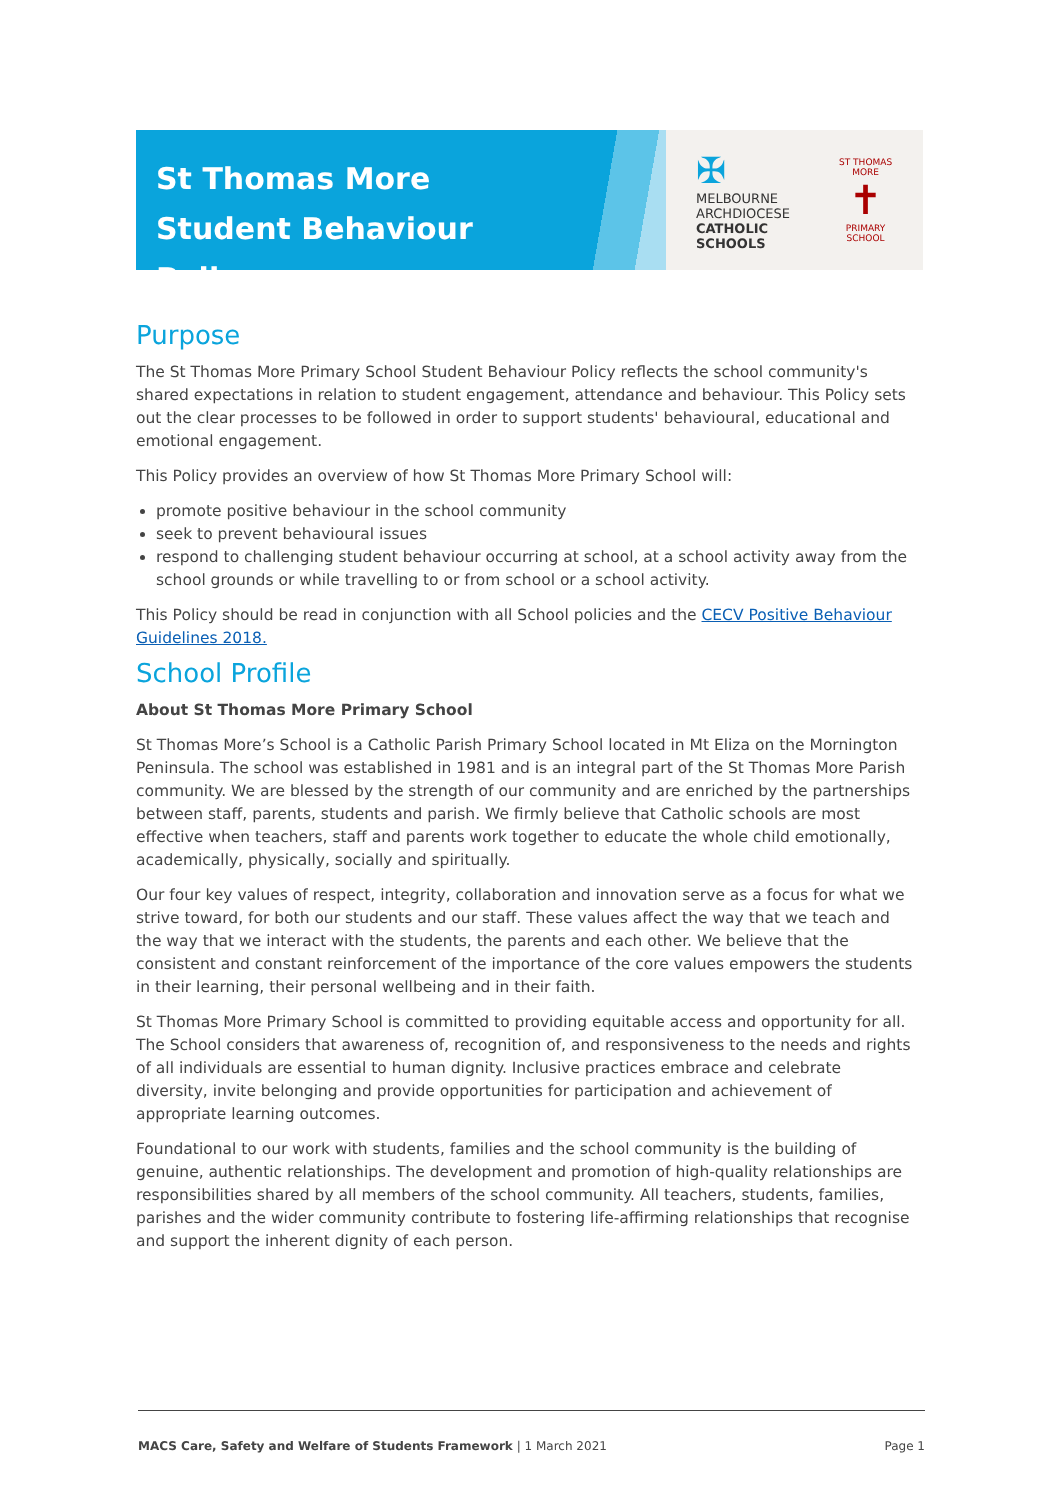St Thomas More
Student Behaviour Policy
✠
MELBOURNE
ARCHDIOCESE
CATHOLIC SCHOOLS
ST THOMAS MORE
✝
PRIMARY SCHOOL
Purpose
The St Thomas More Primary School Student Behaviour Policy reflects the school community's shared expectations in relation to student engagement, attendance and behaviour. This Policy sets out the clear processes to be followed in order to support students' behavioural, educational and emotional engagement.
This Policy provides an overview of how St Thomas More Primary School will:
promote positive behaviour in the school community
seek to prevent behavioural issues
respond to challenging student behaviour occurring at school, at a school activity away from the school grounds or while travelling to or from school or a school activity.
This Policy should be read in conjunction with all School policies and the CECV Positive Behaviour Guidelines 2018.
School Profile
About St Thomas More Primary School
St Thomas More’s School is a Catholic Parish Primary School located in Mt Eliza on the Mornington Peninsula. The school was established in 1981 and is an integral part of the St Thomas More Parish community. We are blessed by the strength of our community and are enriched by the partnerships between staff, parents, students and parish. We firmly believe that Catholic schools are most effective when teachers, staff and parents work together to educate the whole child emotionally, academically, physically, socially and spiritually.
Our four key values of respect, integrity, collaboration and innovation serve as a focus for what we strive toward, for both our students and our staff. These values affect the way that we teach and the way that we interact with the students, the parents and each other. We believe that the consistent and constant reinforcement of the importance of the core values empowers the students in their learning, their personal wellbeing and in their faith.
St Thomas More Primary School is committed to providing equitable access and opportunity for all. The School considers that awareness of, recognition of, and responsiveness to the needs and rights of all individuals are essential to human dignity. Inclusive practices embrace and celebrate diversity, invite belonging and provide opportunities for participation and achievement of appropriate learning outcomes.
Foundational to our work with students, families and the school community is the building of genuine, authentic relationships. The development and promotion of high-quality relationships are responsibilities shared by all members of the school community. All teachers, students, families, parishes and the wider community contribute to fostering life-affirming relationships that recognise and support the inherent dignity of each person.
MACS Care, Safety and Welfare of Students Framework | 1 March 2021 Page 1